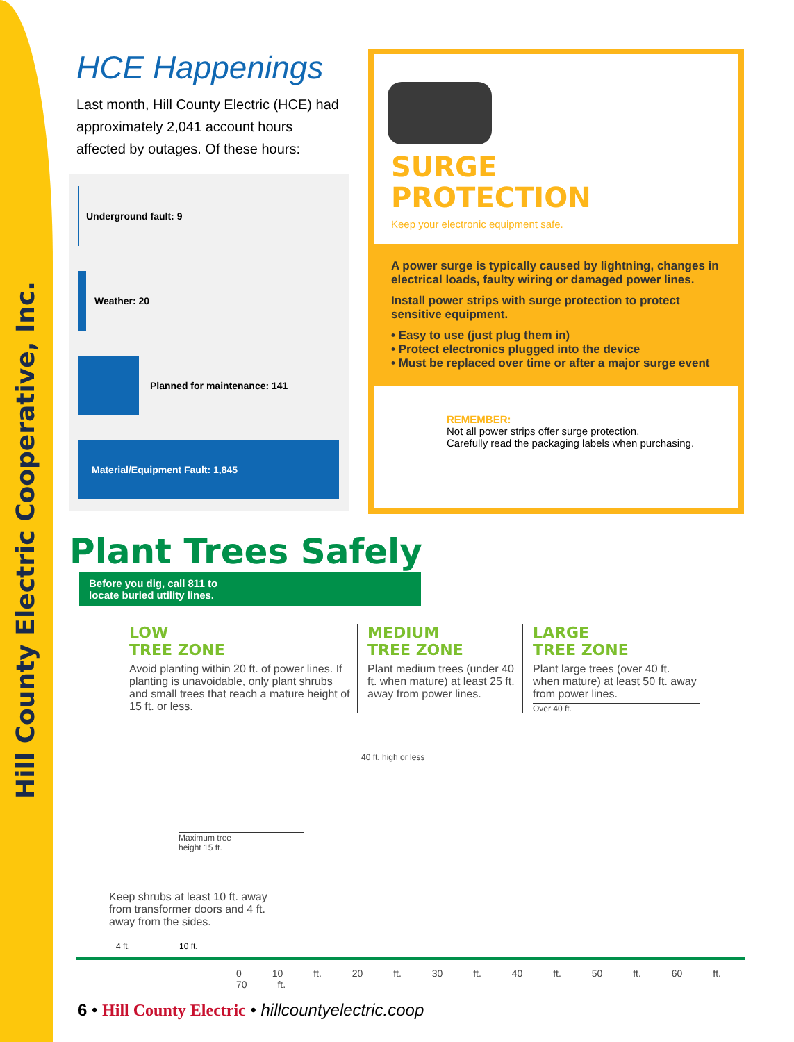Hill County Electric Cooperative, Inc.
HCE Happenings
Last month, Hill County Electric (HCE) had approximately 2,041 account hours affected by outages. Of these hours:
Underground fault: 9
Weather: 20
Planned for maintenance: 141
Material/Equipment Fault: 1,845
SURGE
PROTECTION
Keep your electronic equipment safe.
A power surge is typically caused by lightning, changes in electrical loads, faulty wiring or damaged power lines.
Install power strips with surge protection to protect sensitive equipment.
• Easy to use (just plug them in)
• Protect electronics plugged into the device
• Must be replaced over time or after a major surge event
REMEMBER:
Not all power strips offer surge protection.
Carefully read the packaging labels when purchasing.
Plant Trees Safely
Before you dig, call 811 to
locate buried utility lines.
LOW
TREE ZONE
Avoid planting within 20 ft. of power lines. If planting is unavoidable, only plant shrubs and small trees that reach a mature height of 15 ft. or less.
MEDIUM
TREE ZONE
Plant medium trees (under 40 ft. when mature) at least 25 ft. away from power lines.
LARGE
TREE ZONE
Plant large trees (over 40 ft. when mature) at least 50 ft. away from power lines.
Over 40 ft.
40 ft. high or less
Maximum tree
height 15 ft.
Keep shrubs at least 10 ft. away from transformer doors and 4 ft. away from the sides.
4 ft. 10 ft.
0 10 ft. 20 ft. 30 ft. 40 ft. 50 ft. 60 ft. 70 ft.
6 • Hill County Electric • hillcountyelectric.coop